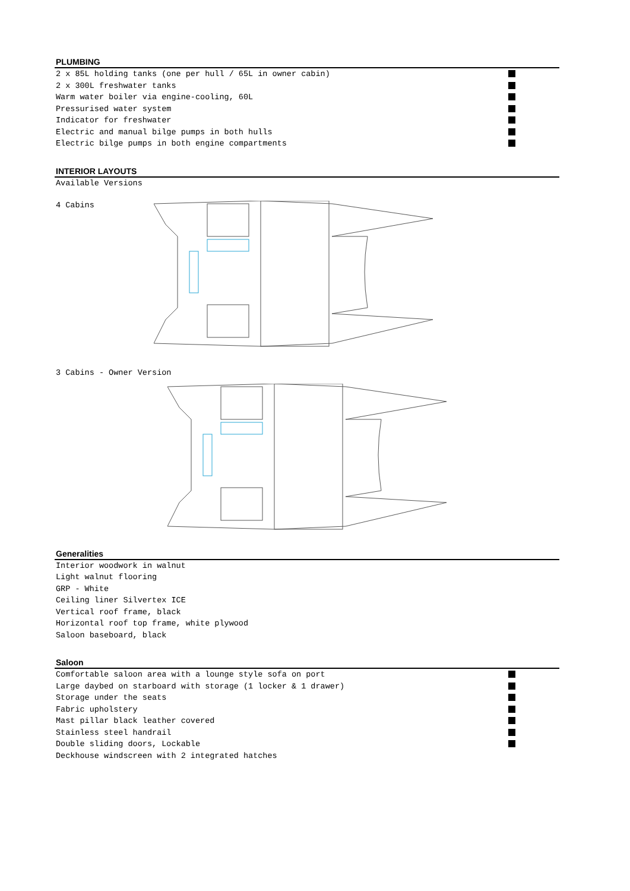PLUMBING
2 x 85L holding tanks (one per hull / 65L in owner cabin)
2 x 300L freshwater tanks
Warm water boiler via engine-cooling, 60L
Pressurised water system
Indicator for freshwater
Electric and manual bilge pumps in both hulls
Electric bilge pumps in both engine compartments
INTERIOR LAYOUTS
Available Versions
4 Cabins
3 Cabins - Owner Version
x
Generalities
Interior woodwork in walnut
Light walnut flooring
GRP - White
Ceiling liner Silvertex ICE
Vertical roof frame, black
Horizontal roof top frame, white plywood
Saloon baseboard, black
Saloon
Comfortable saloon area with a lounge style sofa on port
Large daybed on starboard with storage (1 locker & 1 drawer)
Storage under the seats
Fabric upholstery
Mast pillar black leather covered
Stainless steel handrail
Double sliding doors, Lockable
Deckhouse windscreen with 2 integrated hatches